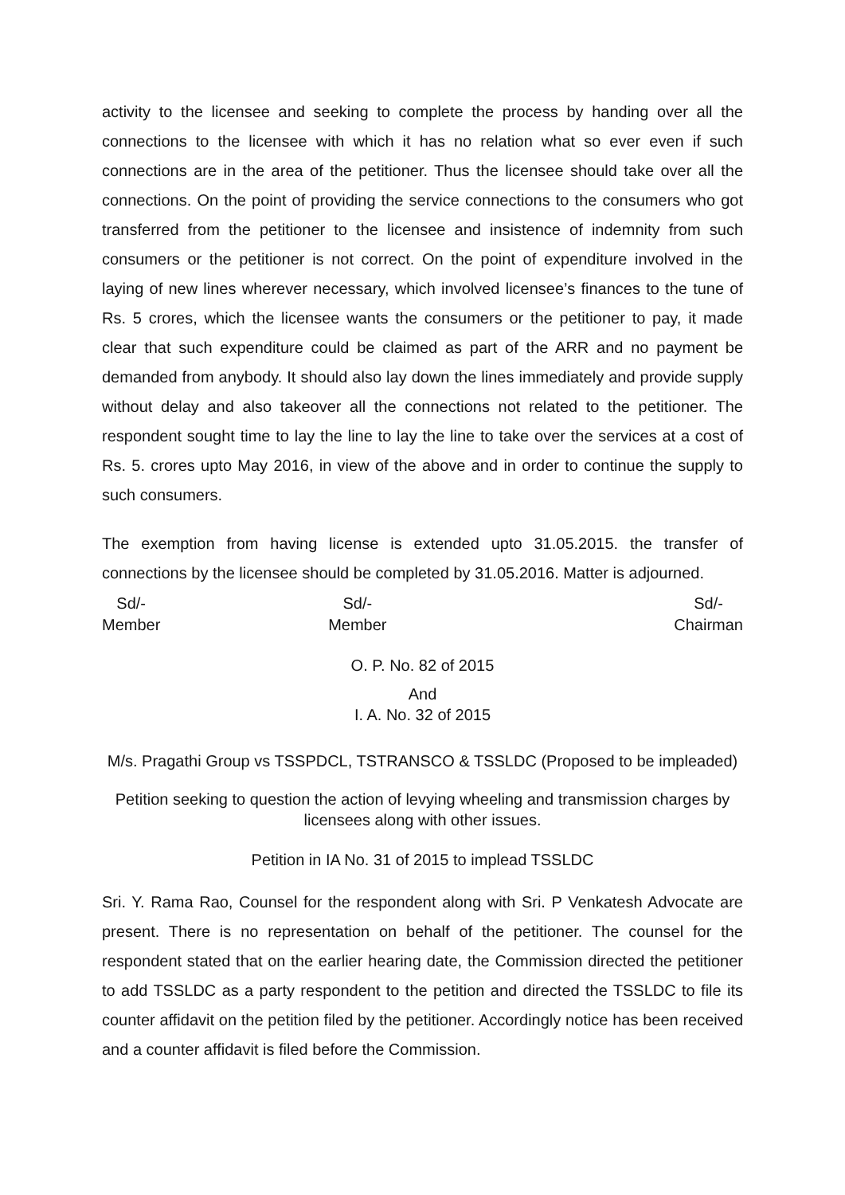activity to the licensee and seeking to complete the process by handing over all the connections to the licensee with which it has no relation what so ever even if such connections are in the area of the petitioner. Thus the licensee should take over all the connections. On the point of providing the service connections to the consumers who got transferred from the petitioner to the licensee and insistence of indemnity from such consumers or the petitioner is not correct. On the point of expenditure involved in the laying of new lines wherever necessary, which involved licensee’s finances to the tune of Rs. 5 crores, which the licensee wants the consumers or the petitioner to pay, it made clear that such expenditure could be claimed as part of the ARR and no payment be demanded from anybody. It should also lay down the lines immediately and provide supply without delay and also takeover all the connections not related to the petitioner. The respondent sought time to lay the line to lay the line to take over the services at a cost of Rs. 5. crores upto May 2016, in view of the above and in order to continue the supply to such consumers.
The exemption from having license is extended upto 31.05.2015. the transfer of connections by the licensee should be completed by 31.05.2016. Matter is adjourned.
Sd/-
Member
Sd/-
Member
Sd/-
Chairman
O. P. No. 82 of 2015
And
I. A. No. 32 of 2015
M/s. Pragathi Group vs TSSPDCL, TSTRANSCO & TSSLDC (Proposed to be impleaded)
Petition seeking to question the action of levying wheeling and transmission charges by licensees along with other issues.
Petition in IA No. 31 of 2015 to implead TSSLDC
Sri. Y. Rama Rao, Counsel for the respondent along with Sri. P Venkatesh Advocate are present. There is no representation on behalf of the petitioner. The counsel for the respondent stated that on the earlier hearing date, the Commission directed the petitioner to add TSSLDC as a party respondent to the petition and directed the TSSLDC to file its counter affidavit on the petition filed by the petitioner. Accordingly notice has been received and a counter affidavit is filed before the Commission.